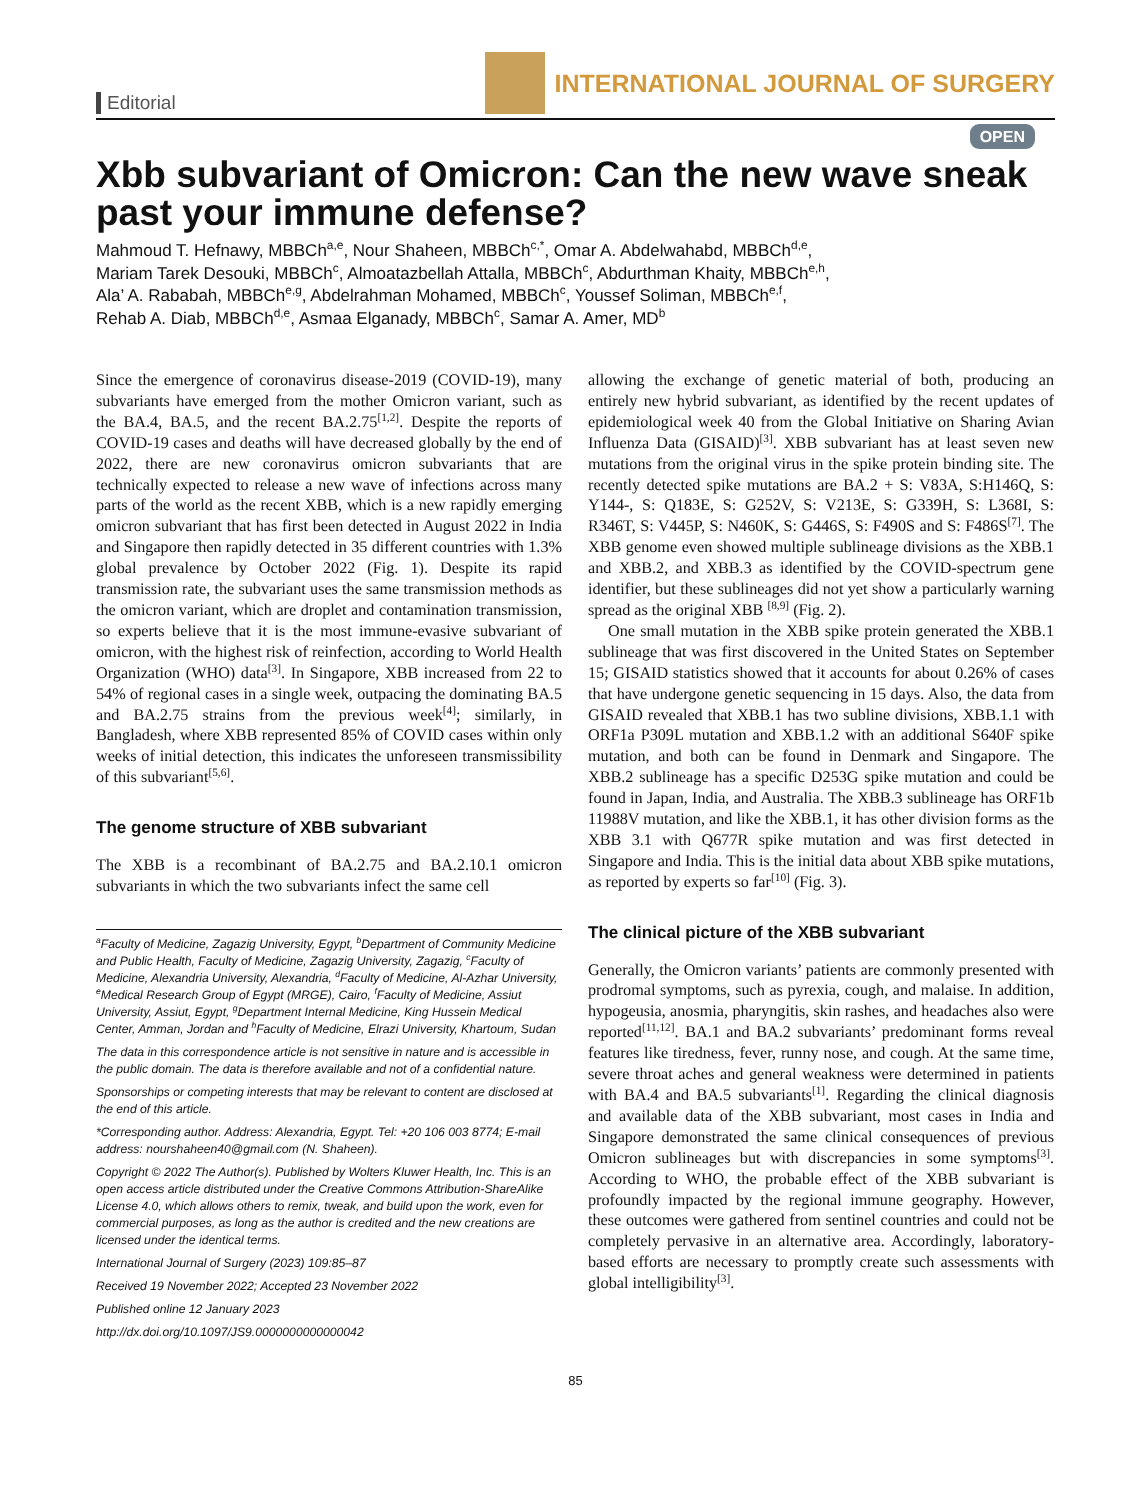Editorial
INTERNATIONAL JOURNAL OF SURGERY
OPEN
Xbb subvariant of Omicron: Can the new wave sneak past your immune defense?
Mahmoud T. Hefnawy, MBBCh<sup>a,e</sup>, Nour Shaheen, MBBCh<sup>c,*</sup>, Omar A. Abdelwahabd, MBBCh<sup>d,e</sup>,
Mariam Tarek Desouki, MBBCh<sup>c</sup>, Almoatazbellah Attalla, MBBCh<sup>c</sup>, Abdurthman Khaity, MBBCh<sup>e,h</sup>,
Ala’ A. Rababah, MBBCh<sup>e,g</sup>, Abdelrahman Mohamed, MBBCh<sup>c</sup>, Youssef Soliman, MBBCh<sup>e,f</sup>,
Rehab A. Diab, MBBCh<sup>d,e</sup>, Asmaa Elganady, MBBCh<sup>c</sup>, Samar A. Amer, MD<sup>b</sup>
Since the emergence of coronavirus disease-2019 (COVID-19), many subvariants have emerged from the mother Omicron variant, such as the BA.4, BA.5, and the recent BA.2.75<sup>[1,2]</sup>. Despite the reports of COVID-19 cases and deaths will have decreased globally by the end of 2022, there are new coronavirus omicron subvariants that are technically expected to release a new wave of infections across many parts of the world as the recent XBB, which is a new rapidly emerging omicron subvariant that has first been detected in August 2022 in India and Singapore then rapidly detected in 35 different countries with 1.3% global prevalence by October 2022 (Fig. 1). Despite its rapid transmission rate, the subvariant uses the same transmission methods as the omicron variant, which are droplet and contamination transmission, so experts believe that it is the most immune-evasive subvariant of omicron, with the highest risk of reinfection, according to World Health Organization (WHO) data<sup>[3]</sup>. In Singapore, XBB increased from 22 to 54% of regional cases in a single week, outpacing the dominating BA.5 and BA.2.75 strains from the previous week<sup>[4]</sup>; similarly, in Bangladesh, where XBB represented 85% of COVID cases within only weeks of initial detection, this indicates the unforeseen transmissibility of this subvariant<sup>[5,6]</sup>.
The genome structure of XBB subvariant
The XBB is a recombinant of BA.2.75 and BA.2.10.1 omicron subvariants in which the two subvariants infect the same cell
<sup>a</sup> Faculty of Medicine, Zagazig University, Egypt, <sup>b</sup>Department of Community Medicine and Public Health, Faculty of Medicine, Zagazig University, Zagazig, <sup>c</sup>Faculty of Medicine, Alexandria University, Alexandria, <sup>d</sup>Faculty of Medicine, Al-Azhar University, <sup>e</sup>Medical Research Group of Egypt (MRGE), Cairo, <sup>f</sup>Faculty of Medicine, Assiut University, Assiut, Egypt, <sup>g</sup>Department Internal Medicine, King Hussein Medical Center, Amman, Jordan and <sup>h</sup>Faculty of Medicine, Elrazi University, Khartoum, Sudan
The data in this correspondence article is not sensitive in nature and is accessible in the public domain. The data is therefore available and not of a confidential nature.
Sponsorships or competing interests that may be relevant to content are disclosed at the end of this article.
*Corresponding author. Address: Alexandria, Egypt. Tel: +20 106 003 8774; E-mail address: nourshaheen40@gmail.com (N. Shaheen).
Copyright © 2022 The Author(s). Published by Wolters Kluwer Health, Inc. This is an open access article distributed under the Creative Commons Attribution-ShareAlike License 4.0, which allows others to remix, tweak, and build upon the work, even for commercial purposes, as long as the author is credited and the new creations are licensed under the identical terms.
International Journal of Surgery (2023) 109:85–87
Received 19 November 2022; Accepted 23 November 2022
Published online 12 January 2023
http://dx.doi.org/10.1097/JS9.0000000000000042
allowing the exchange of genetic material of both, producing an entirely new hybrid subvariant, as identified by the recent updates of epidemiological week 40 from the Global Initiative on Sharing Avian Influenza Data (GISAID)<sup>[3]</sup>. XBB subvariant has at least seven new mutations from the original virus in the spike protein binding site. The recently detected spike mutations are BA.2 + S: V83A, S:H146Q, S: Y144-, S: Q183E, S: G252V, S: V213E, S: G339H, S: L368I, S: R346T, S: V445P, S: N460K, S: G446S, S: F490S and S: F486S<sup>[7]</sup>. The XBB genome even showed multiple sublineage divisions as the XBB.1 and XBB.2, and XBB.3 as identified by the COVID-spectrum gene identifier, but these sublineages did not yet show a particularly warning spread as the original XBB <sup>[8,9]</sup> (Fig. 2).
One small mutation in the XBB spike protein generated the XBB.1 sublineage that was first discovered in the United States on September 15; GISAID statistics showed that it accounts for about 0.26% of cases that have undergone genetic sequencing in 15 days. Also, the data from GISAID revealed that XBB.1 has two subline divisions, XBB.1.1 with ORF1a P309L mutation and XBB.1.2 with an additional S640F spike mutation, and both can be found in Denmark and Singapore. The XBB.2 sublineage has a specific D253G spike mutation and could be found in Japan, India, and Australia. The XBB.3 sublineage has ORF1b 11988V mutation, and like the XBB.1, it has other division forms as the XBB 3.1 with Q677R spike mutation and was first detected in Singapore and India. This is the initial data about XBB spike mutations, as reported by experts so far<sup>[10]</sup> (Fig. 3).
The clinical picture of the XBB subvariant
Generally, the Omicron variants’ patients are commonly presented with prodromal symptoms, such as pyrexia, cough, and malaise. In addition, hypogeusia, anosmia, pharyngitis, skin rashes, and headaches also were reported<sup>[11,12]</sup>. BA.1 and BA.2 subvariants’ predominant forms reveal features like tiredness, fever, runny nose, and cough. At the same time, severe throat aches and general weakness were determined in patients with BA.4 and BA.5 subvariants<sup>[1]</sup>. Regarding the clinical diagnosis and available data of the XBB subvariant, most cases in India and Singapore demonstrated the same clinical consequences of previous Omicron sublineages but with discrepancies in some symptoms<sup>[3]</sup>. According to WHO, the probable effect of the XBB subvariant is profoundly impacted by the regional immune geography. However, these outcomes were gathered from sentinel countries and could not be completely pervasive in an alternative area. Accordingly, laboratory-based efforts are necessary to promptly create such assessments with global intelligibility<sup>[3]</sup>.
85